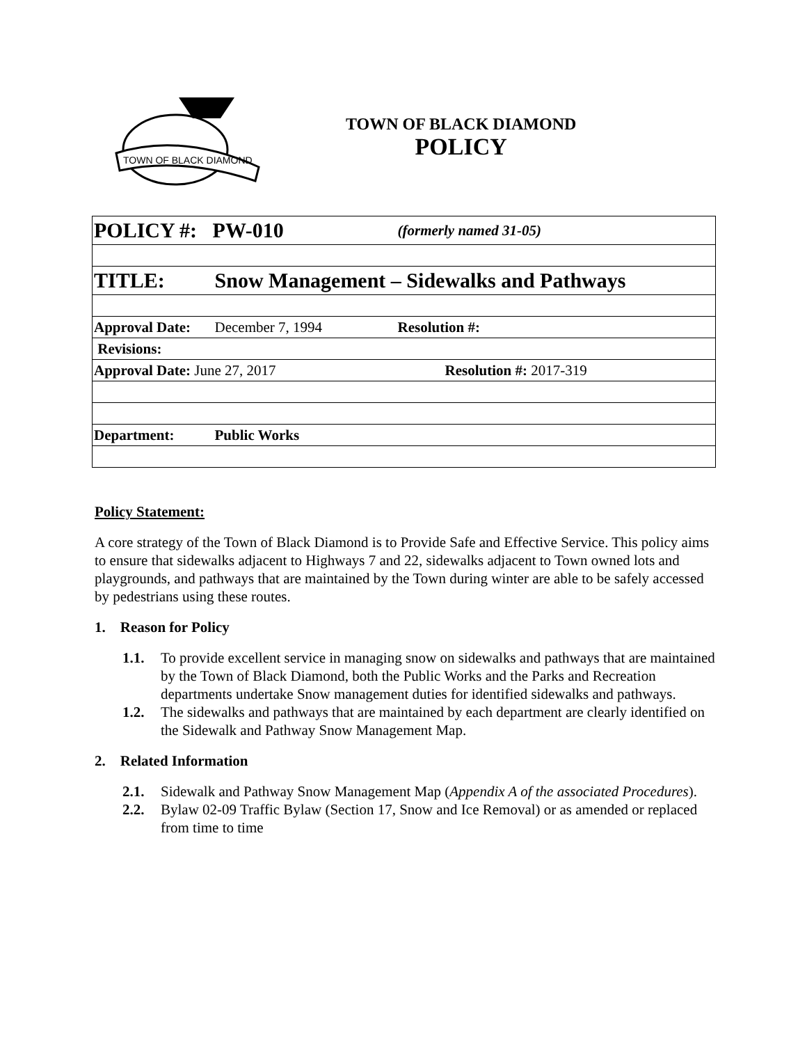TOWN OF BLACK DIAMOND
TOWN OF BLACK DIAMOND
POLICY
| POLICY #: PW-010 | | (formerly named 31-05) |
| TITLE: | Snow Management – Sidewalks and Pathways | |
| Approval Date: | December 7, 1994 | Resolution #: |
| Revisions: | | |
| Approval Date: June 27, 2017 | | Resolution #: 2017-319 |
| Department: | Public Works | |
Policy Statement:
A core strategy of the Town of Black Diamond is to Provide Safe and Effective Service. This policy aims to ensure that sidewalks adjacent to Highways 7 and 22, sidewalks adjacent to Town owned lots and playgrounds, and pathways that are maintained by the Town during winter are able to be safely accessed by pedestrians using these routes.
1. Reason for Policy
1.1. To provide excellent service in managing snow on sidewalks and pathways that are maintained by the Town of Black Diamond, both the Public Works and the Parks and Recreation departments undertake Snow management duties for identified sidewalks and pathways.
1.2. The sidewalks and pathways that are maintained by each department are clearly identified on the Sidewalk and Pathway Snow Management Map.
2. Related Information
2.1. Sidewalk and Pathway Snow Management Map (Appendix A of the associated Procedures).
2.2. Bylaw 02-09 Traffic Bylaw (Section 17, Snow and Ice Removal) or as amended or replaced from time to time